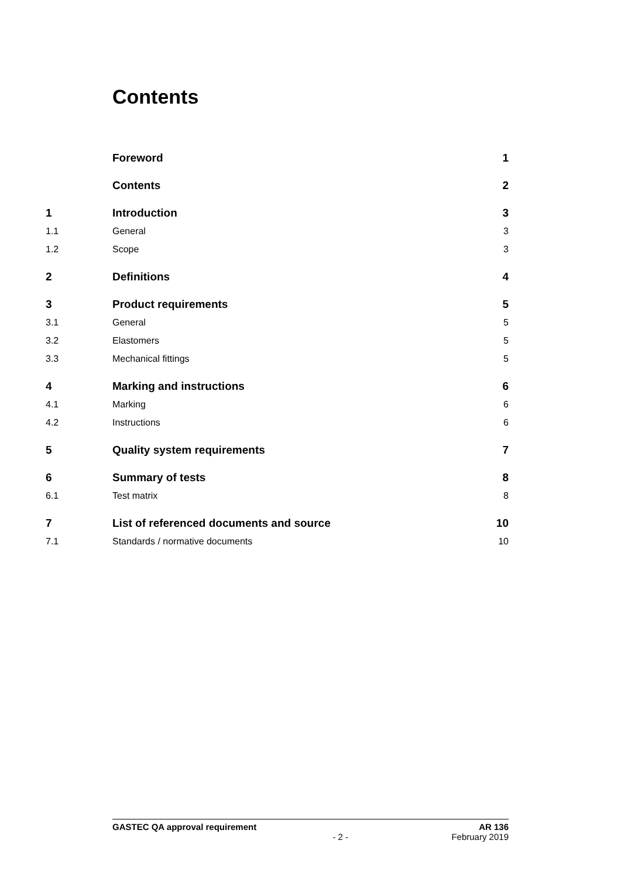Contents
Foreword 1
Contents 2
1 Introduction 3
1.1 General 3
1.2 Scope 3
2 Definitions 4
3 Product requirements 5
3.1 General 5
3.2 Elastomers 5
3.3 Mechanical fittings 5
4 Marking and instructions 6
4.1 Marking 6
4.2 Instructions 6
5 Quality system requirements 7
6 Summary of tests 8
6.1 Test matrix 8
7 List of referenced documents and source 10
7.1 Standards / normative documents 10
GASTEC QA approval requirement AR 136
- 2 - February 2019